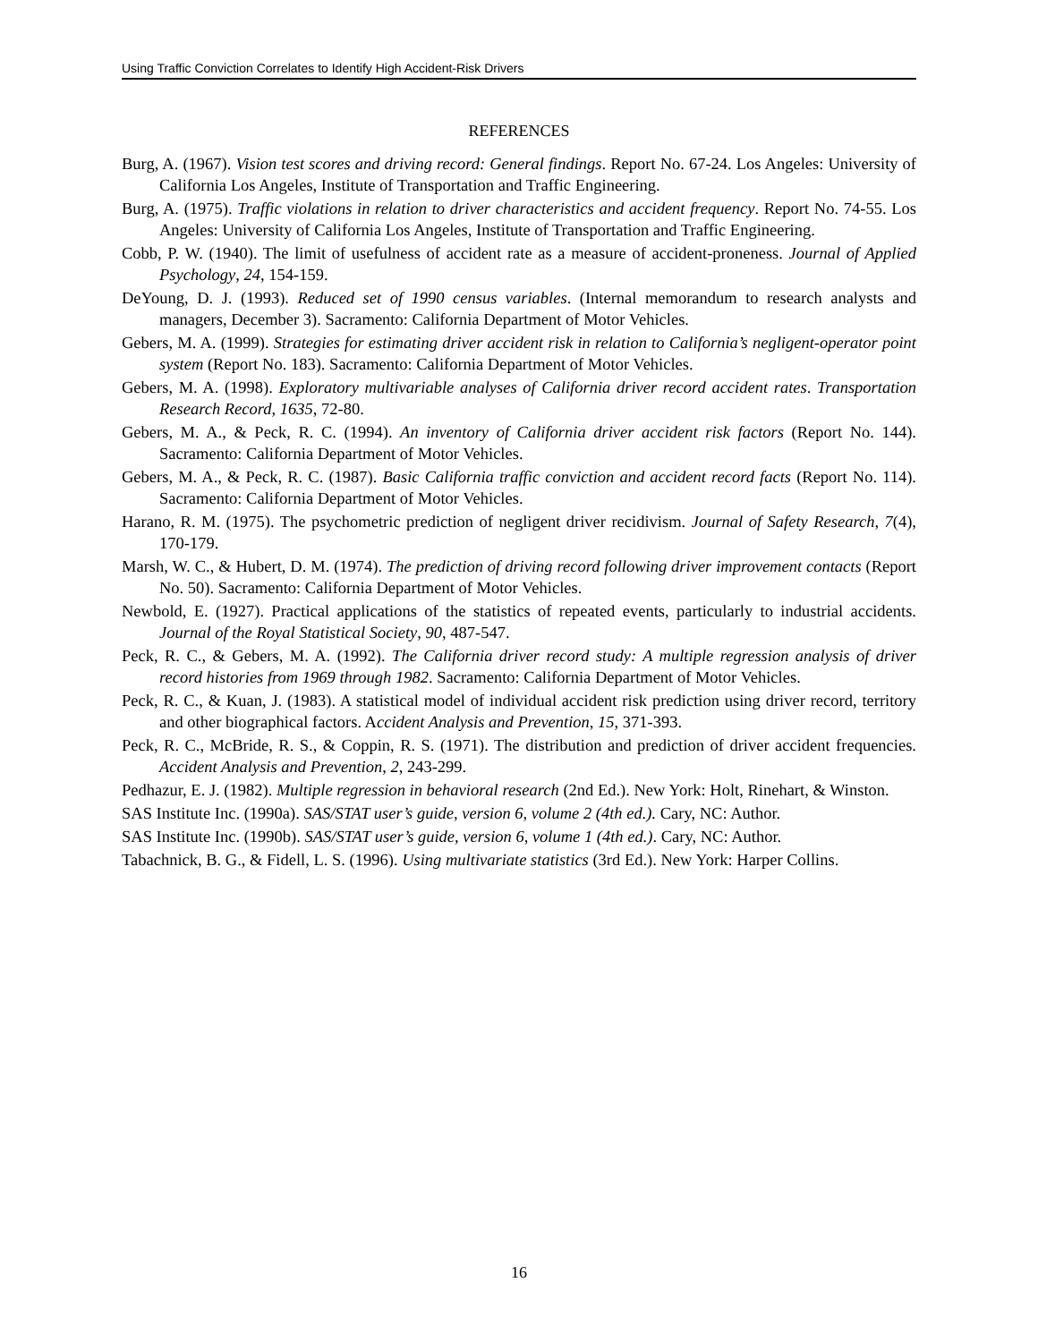Using Traffic Conviction Correlates to Identify High Accident-Risk Drivers
REFERENCES
Burg, A. (1967). Vision test scores and driving record: General findings. Report No. 67-24. Los Angeles: University of California Los Angeles, Institute of Transportation and Traffic Engineering.
Burg, A. (1975). Traffic violations in relation to driver characteristics and accident frequency. Report No. 74-55. Los Angeles: University of California Los Angeles, Institute of Transportation and Traffic Engineering.
Cobb, P. W. (1940). The limit of usefulness of accident rate as a measure of accident-proneness. Journal of Applied Psychology, 24, 154-159.
DeYoung, D. J. (1993). Reduced set of 1990 census variables. (Internal memorandum to research analysts and managers, December 3). Sacramento: California Department of Motor Vehicles.
Gebers, M. A. (1999). Strategies for estimating driver accident risk in relation to California’s negligent-operator point system (Report No. 183). Sacramento: California Department of Motor Vehicles.
Gebers, M. A. (1998). Exploratory multivariable analyses of California driver record accident rates. Transportation Research Record, 1635, 72-80.
Gebers, M. A., & Peck, R. C. (1994). An inventory of California driver accident risk factors (Report No. 144). Sacramento: California Department of Motor Vehicles.
Gebers, M. A., & Peck, R. C. (1987). Basic California traffic conviction and accident record facts (Report No. 114). Sacramento: California Department of Motor Vehicles.
Harano, R. M. (1975). The psychometric prediction of negligent driver recidivism. Journal of Safety Research, 7(4), 170-179.
Marsh, W. C., & Hubert, D. M. (1974). The prediction of driving record following driver improvement contacts (Report No. 50). Sacramento: California Department of Motor Vehicles.
Newbold, E. (1927). Practical applications of the statistics of repeated events, particularly to industrial accidents. Journal of the Royal Statistical Society, 90, 487-547.
Peck, R. C., & Gebers, M. A. (1992). The California driver record study: A multiple regression analysis of driver record histories from 1969 through 1982. Sacramento: California Department of Motor Vehicles.
Peck, R. C., & Kuan, J. (1983). A statistical model of individual accident risk prediction using driver record, territory and other biographical factors. Accident Analysis and Prevention, 15, 371-393.
Peck, R. C., McBride, R. S., & Coppin, R. S. (1971). The distribution and prediction of driver accident frequencies. Accident Analysis and Prevention, 2, 243-299.
Pedhazur, E. J. (1982). Multiple regression in behavioral research (2nd Ed.). New York: Holt, Rinehart, & Winston.
SAS Institute Inc. (1990a). SAS/STAT user’s guide, version 6, volume 2 (4th ed.). Cary, NC: Author.
SAS Institute Inc. (1990b). SAS/STAT user’s guide, version 6, volume 1 (4th ed.). Cary, NC: Author.
Tabachnick, B. G., & Fidell, L. S. (1996). Using multivariate statistics (3rd Ed.). New York: Harper Collins.
16